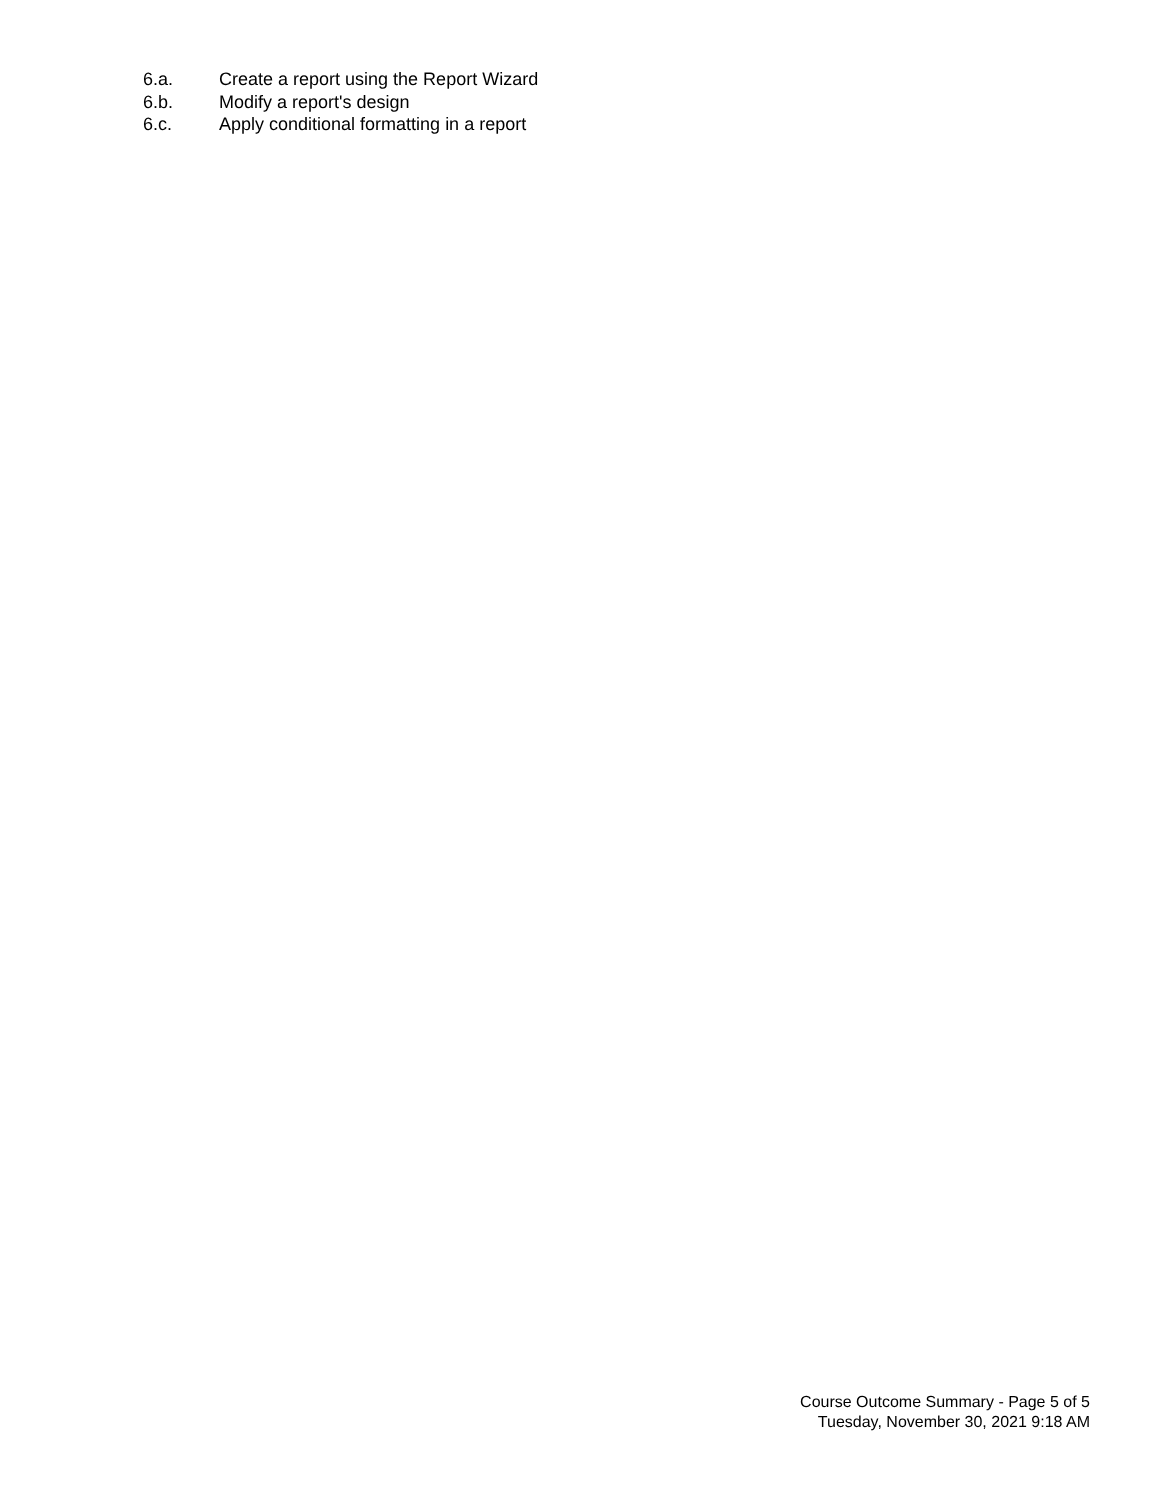6.a. Create a report using the Report Wizard
6.b. Modify a report's design
6.c. Apply conditional formatting in a report
Course Outcome Summary - Page 5 of 5
Tuesday, November 30, 2021 9:18 AM